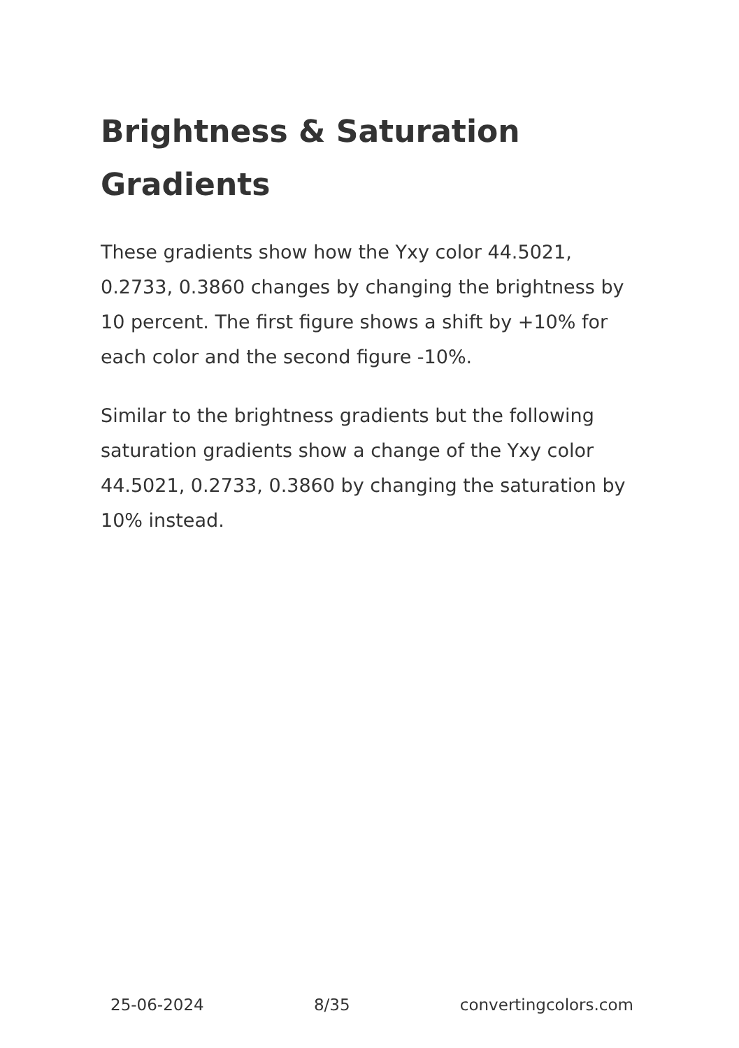Brightness & Saturation Gradients
These gradients show how the Yxy color 44.5021, 0.2733, 0.3860 changes by changing the brightness by 10 percent. The first figure shows a shift by +10% for each color and the second figure -10%.
Similar to the brightness gradients but the following saturation gradients show a change of the Yxy color 44.5021, 0.2733, 0.3860 by changing the saturation by 10% instead.
25-06-2024 8/35 convertingcolors.com